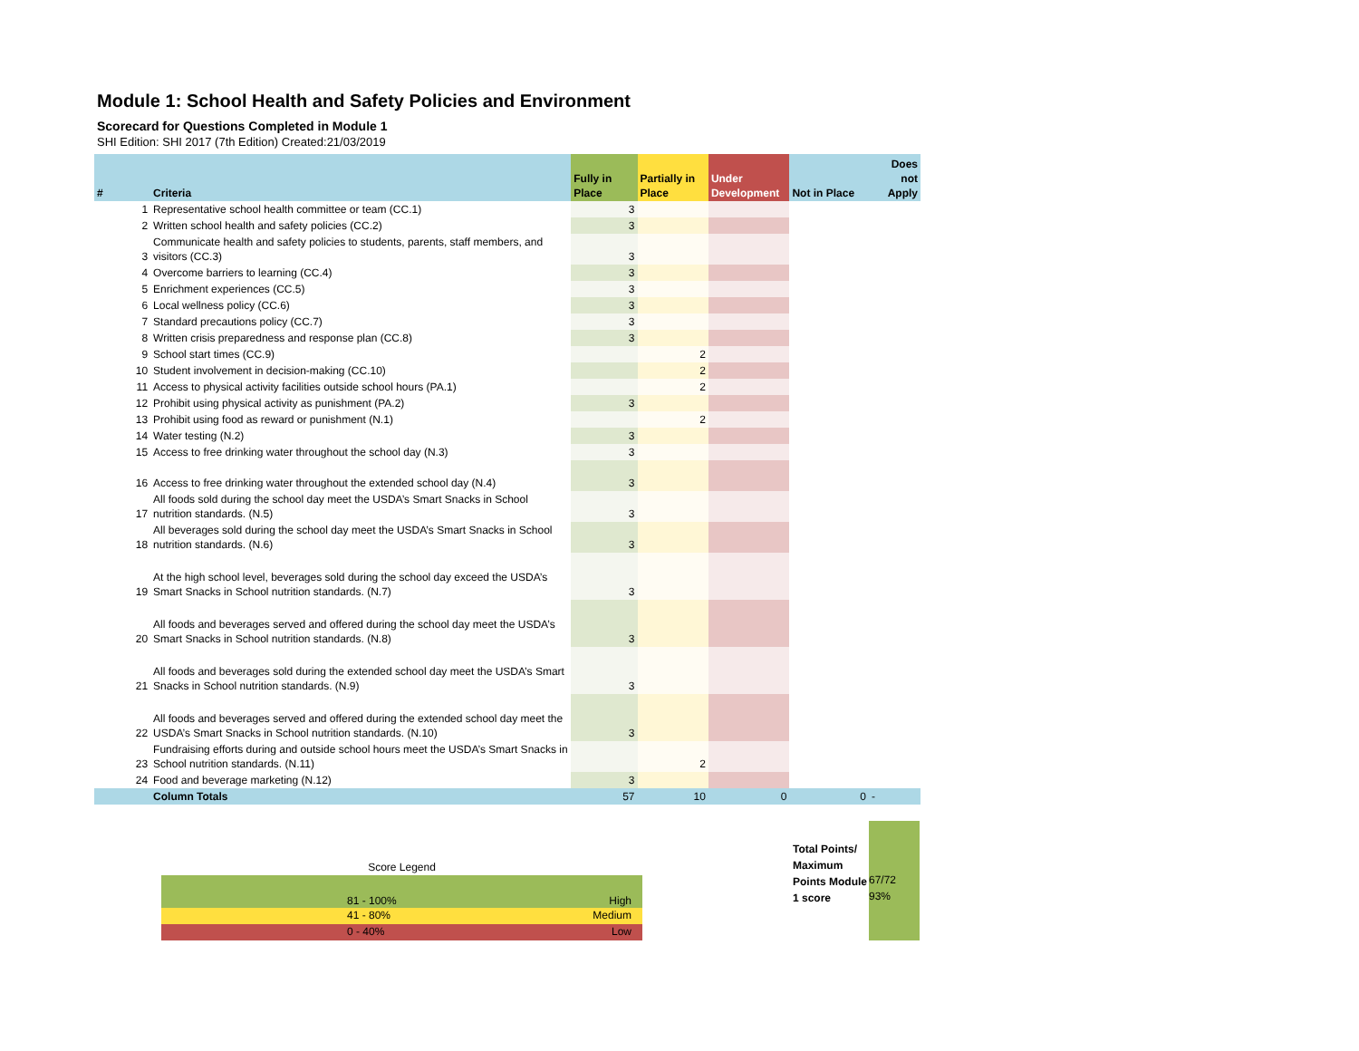Module 1: School Health and Safety Policies and Environment
Scorecard for Questions Completed in Module 1
SHI Edition: SHI 2017 (7th Edition) Created:21/03/2019
| # | Criteria | Fully in Place | Partially in Place | Under Development | Not in Place | Does not Apply |
| --- | --- | --- | --- | --- | --- | --- |
| 1 | Representative school health committee or team (CC.1) | 3 | | | | |
| 2 | Written school health and safety policies (CC.2) | 3 | | | | |
| 3 | Communicate health and safety policies to students, parents, staff members, and visitors (CC.3) | 3 | | | | |
| 4 | Overcome barriers to learning (CC.4) | 3 | | | | |
| 5 | Enrichment experiences (CC.5) | 3 | | | | |
| 6 | Local wellness policy (CC.6) | 3 | | | | |
| 7 | Standard precautions policy (CC.7) | 3 | | | | |
| 8 | Written crisis preparedness and response plan (CC.8) | 3 | | | | |
| 9 | School start times (CC.9) | | 2 | | | |
| 10 | Student involvement in decision-making (CC.10) | | 2 | | | |
| 11 | Access to physical activity facilities outside school hours (PA.1) | | 2 | | | |
| 12 | Prohibit using physical activity as punishment (PA.2) | 3 | | | | |
| 13 | Prohibit using food as reward or punishment (N.1) | | 2 | | | |
| 14 | Water testing (N.2) | 3 | | | | |
| 15 | Access to free drinking water throughout the school day (N.3) | 3 | | | | |
| 16 | Access to free drinking water throughout the extended school day (N.4) | 3 | | | | |
| 17 | All foods sold during the school day meet the USDA’s Smart Snacks in School nutrition standards. (N.5) | 3 | | | | |
| 18 | All beverages sold during the school day meet the USDA’s Smart Snacks in School nutrition standards. (N.6) | 3 | | | | |
| 19 | At the high school level, beverages sold during the school day exceed the USDA’s Smart Snacks in School nutrition standards. (N.7) | 3 | | | | |
| 20 | All foods and beverages served and offered during the school day meet the USDA’s Smart Snacks in School nutrition standards. (N.8) | 3 | | | | |
| 21 | All foods and beverages sold during the extended school day meet the USDA’s Smart Snacks in School nutrition standards. (N.9) | 3 | | | | |
| 22 | All foods and beverages served and offered during the extended school day meet the USDA’s Smart Snacks in School nutrition standards. (N.10) | 3 | | | | |
| 23 | Fundraising efforts during and outside school hours meet the USDA’s Smart Snacks in School nutrition standards. (N.11) | | 2 | | | |
| 24 | Food and beverage marketing (N.12) | 3 | | | | |
| | Column Totals | 57 | 10 | 0 | 0 | - |
Score Legend
81 - 100% High
41 - 80% Medium
0 - 40% Low
Total Points/ Maximum Points Module 1 score
67/72
93%